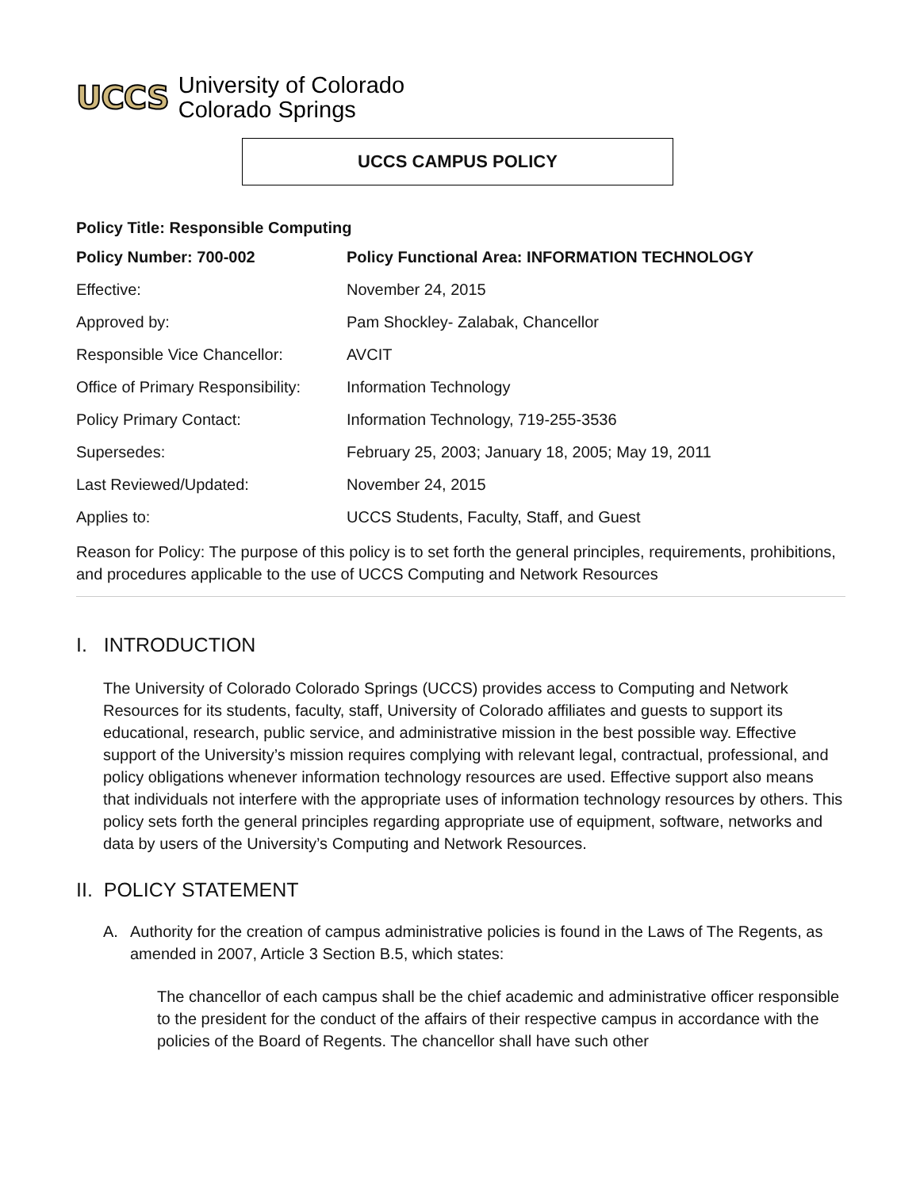UCCS
University of Colorado
Colorado Springs
UCCS CAMPUS POLICY
Policy Title: Responsible Computing
| Policy Number: 700-002 | Policy Functional Area: INFORMATION TECHNOLOGY |
| Effective: | November 24, 2015 |
| Approved by: | Pam Shockley- Zalabak, Chancellor |
| Responsible Vice Chancellor: | AVCIT |
| Office of Primary Responsibility: | Information Technology |
| Policy Primary Contact: | Information Technology, 719-255-3536 |
| Supersedes: | February 25, 2003; January 18, 2005; May 19, 2011 |
| Last Reviewed/Updated: | November 24, 2015 |
| Applies to: | UCCS Students, Faculty, Staff, and Guest |
Reason for Policy: The purpose of this policy is to set forth the general principles, requirements, prohibitions, and procedures applicable to the use of UCCS Computing and Network Resources
I. INTRODUCTION
The University of Colorado Colorado Springs (UCCS) provides access to Computing and Network Resources for its students, faculty, staff, University of Colorado affiliates and guests to support its educational, research, public service, and administrative mission in the best possible way. Effective support of the University’s mission requires complying with relevant legal, contractual, professional, and policy obligations whenever information technology resources are used. Effective support also means that individuals not interfere with the appropriate uses of information technology resources by others. This policy sets forth the general principles regarding appropriate use of equipment, software, networks and data by users of the University’s Computing and Network Resources.
II. POLICY STATEMENT
A. Authority for the creation of campus administrative policies is found in the Laws of The Regents, as amended in 2007, Article 3 Section B.5, which states:
The chancellor of each campus shall be the chief academic and administrative officer responsible to the president for the conduct of the affairs of their respective campus in accordance with the policies of the Board of Regents. The chancellor shall have such other